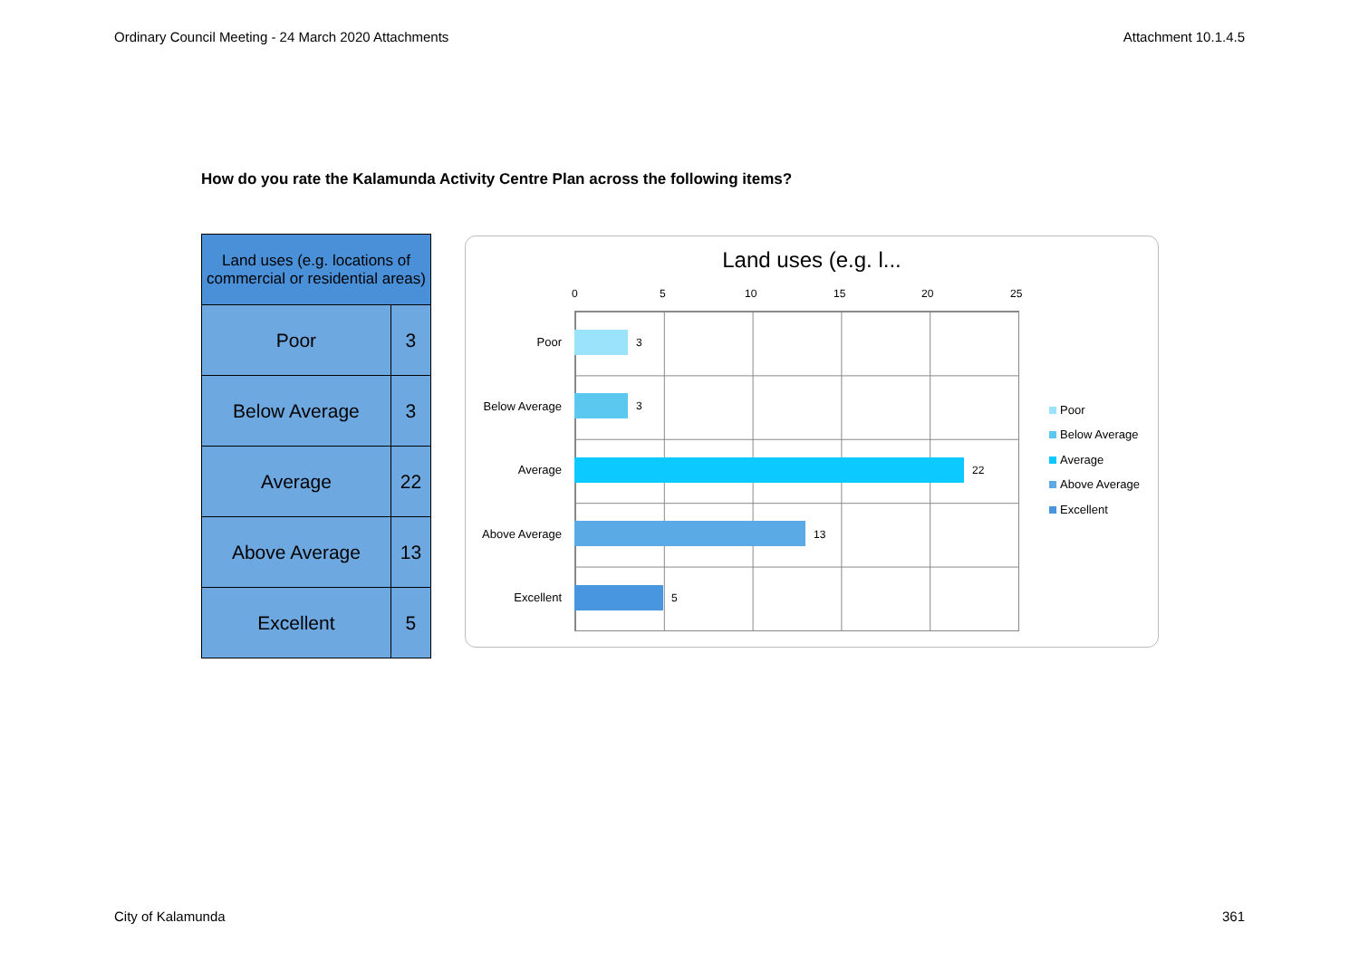Ordinary Council Meeting - 24 March 2020 Attachments Attachment 10.1.4.5
How do you rate the Kalamunda Activity Centre Plan across the following items?
| Land uses (e.g. locations of commercial or residential areas) | |
| --- | --- |
| Poor | 3 |
| Below Average | 3 |
| Average | 22 |
| Above Average | 13 |
| Excellent | 5 |
Land uses (e.g. l...
0 5 10 15 20 25
Poor 3
Below Average
3
Average 22
Above Average
13
Excellent 5
Poor
Below Average
Average
Above Average
Excellent
City of Kalamunda 361